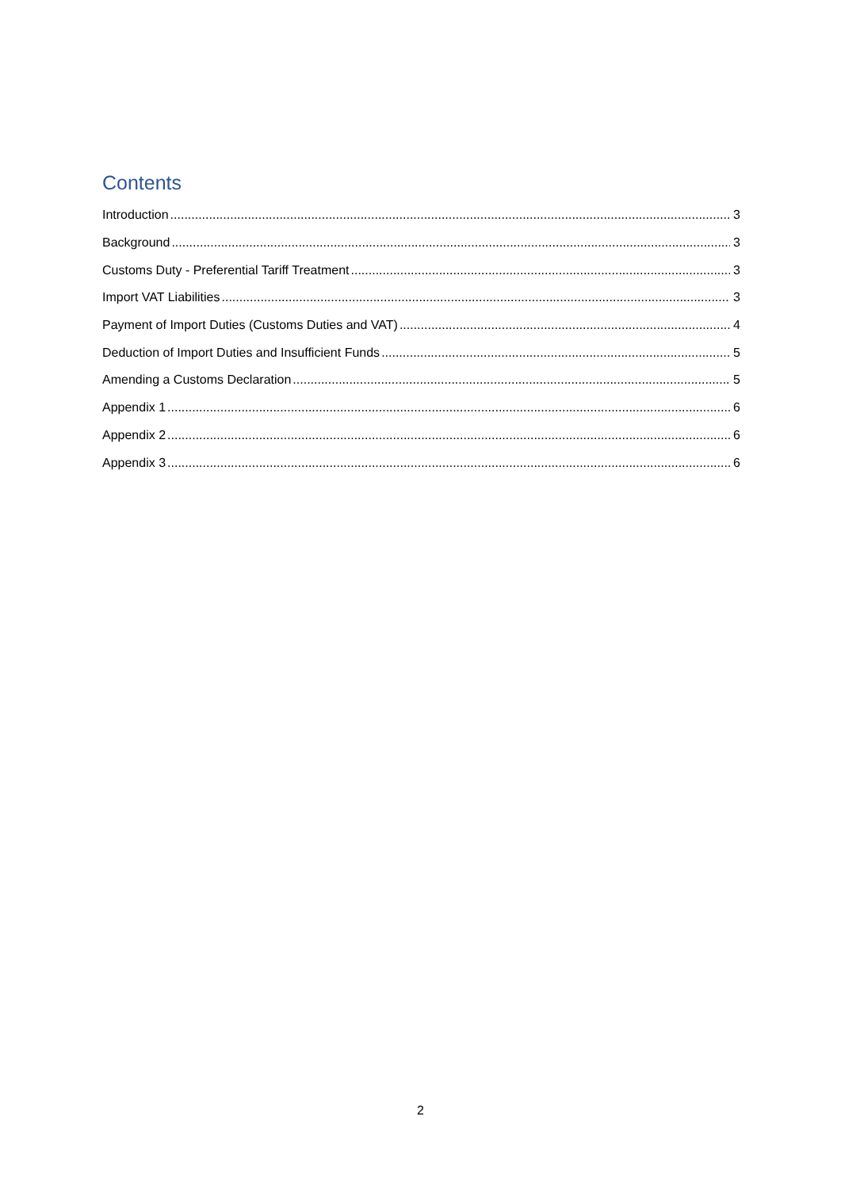Contents
Introduction 3
Background 3
Customs Duty - Preferential Tariff Treatment 3
Import VAT Liabilities 3
Payment of Import Duties (Customs Duties and VAT) 4
Deduction of Import Duties and Insufficient Funds 5
Amending a Customs Declaration 5
Appendix 1 6
Appendix 2 6
Appendix 3 6
2